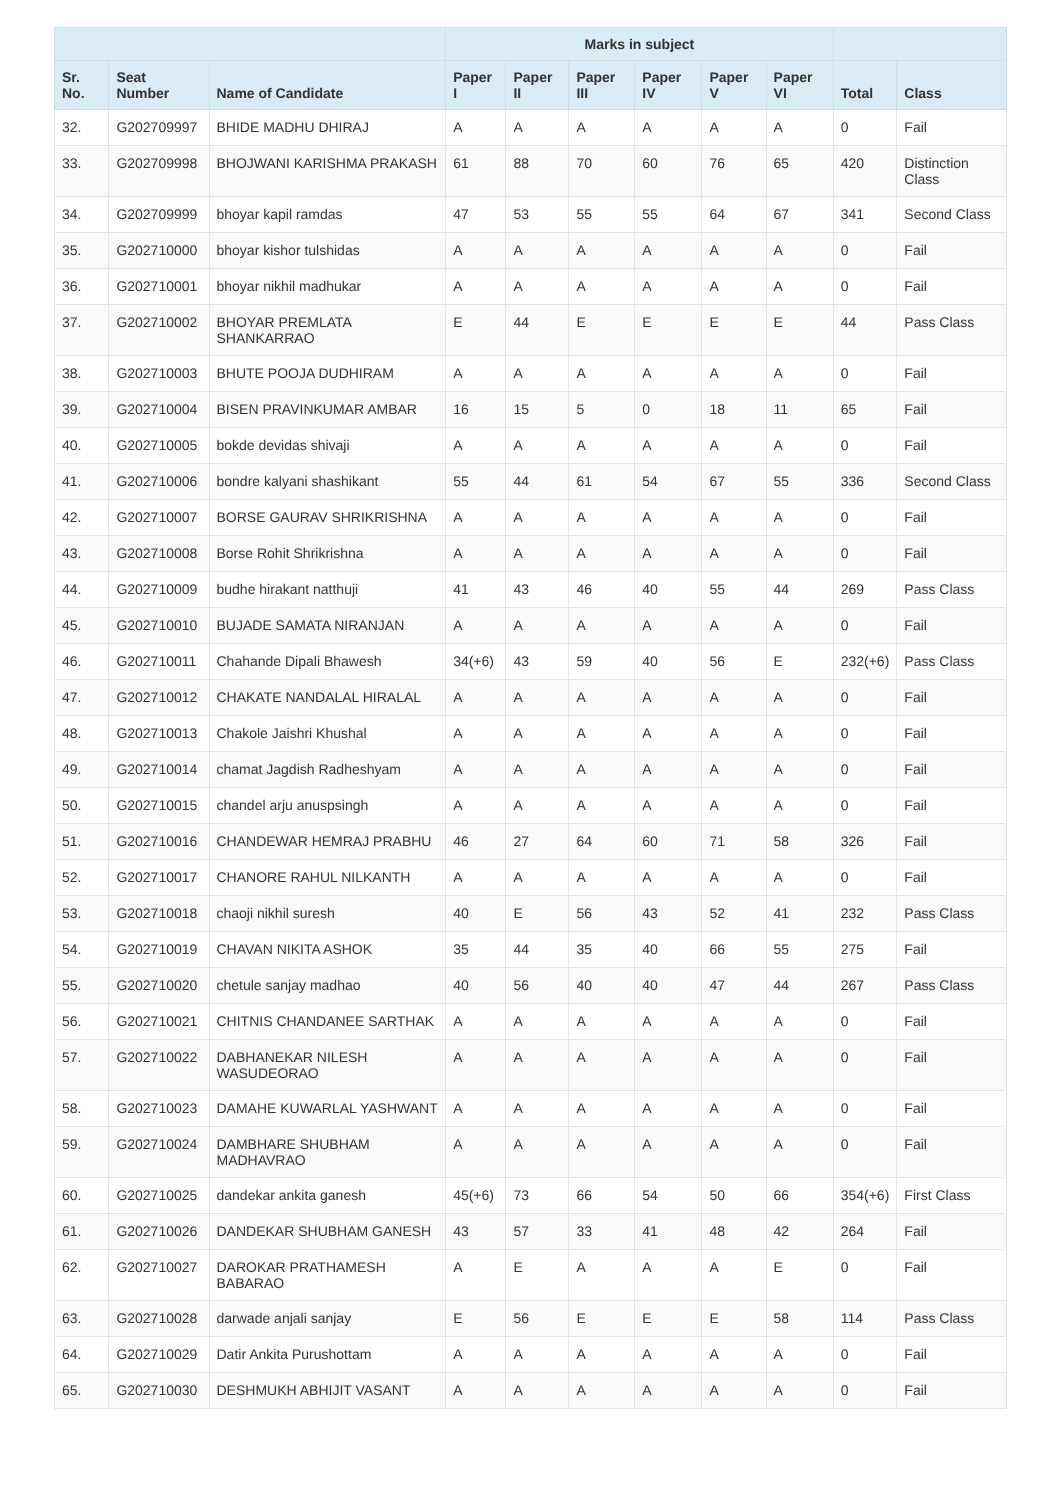| | | | Marks in subject | | | | | | | |
| --- | --- | --- | --- | --- | --- | --- | --- | --- | --- | --- |
| Sr. No. | Seat Number | Name of Candidate | Paper I | Paper II | Paper III | Paper IV | Paper V | Paper VI | Total | Class |
| 32. | G202709997 | BHIDE MADHU DHIRAJ | A | A | A | A | A | A | 0 | Fail |
| 33. | G202709998 | BHOJWANI KARISHMA PRAKASH | 61 | 88 | 70 | 60 | 76 | 65 | 420 | Distinction Class |
| 34. | G202709999 | bhoyar kapil ramdas | 47 | 53 | 55 | 55 | 64 | 67 | 341 | Second Class |
| 35. | G202710000 | bhoyar kishor tulshidas | A | A | A | A | A | A | 0 | Fail |
| 36. | G202710001 | bhoyar nikhil madhukar | A | A | A | A | A | A | 0 | Fail |
| 37. | G202710002 | BHOYAR PREMLATA SHANKARRAO | E | 44 | E | E | E | E | 44 | Pass Class |
| 38. | G202710003 | BHUTE POOJA DUDHIRAM | A | A | A | A | A | A | 0 | Fail |
| 39. | G202710004 | BISEN PRAVINKUMAR AMBAR | 16 | 15 | 5 | 0 | 18 | 11 | 65 | Fail |
| 40. | G202710005 | bokde devidas shivaji | A | A | A | A | A | A | 0 | Fail |
| 41. | G202710006 | bondre kalyani shashikant | 55 | 44 | 61 | 54 | 67 | 55 | 336 | Second Class |
| 42. | G202710007 | BORSE GAURAV SHRIKRISHNA | A | A | A | A | A | A | 0 | Fail |
| 43. | G202710008 | Borse Rohit Shrikrishna | A | A | A | A | A | A | 0 | Fail |
| 44. | G202710009 | budhe hirakant natthuji | 41 | 43 | 46 | 40 | 55 | 44 | 269 | Pass Class |
| 45. | G202710010 | BUJADE SAMATA NIRANJAN | A | A | A | A | A | A | 0 | Fail |
| 46. | G202710011 | Chahande Dipali Bhawesh | 34(+6) | 43 | 59 | 40 | 56 | E | 232(+6) | Pass Class |
| 47. | G202710012 | CHAKATE NANDALAL HIRALAL | A | A | A | A | A | A | 0 | Fail |
| 48. | G202710013 | Chakole Jaishri Khushal | A | A | A | A | A | A | 0 | Fail |
| 49. | G202710014 | chamat Jagdish Radheshyam | A | A | A | A | A | A | 0 | Fail |
| 50. | G202710015 | chandel arju anuspsingh | A | A | A | A | A | A | 0 | Fail |
| 51. | G202710016 | CHANDEWAR HEMRAJ PRABHU | 46 | 27 | 64 | 60 | 71 | 58 | 326 | Fail |
| 52. | G202710017 | CHANORE RAHUL NILKANTH | A | A | A | A | A | A | 0 | Fail |
| 53. | G202710018 | chaoji nikhil suresh | 40 | E | 56 | 43 | 52 | 41 | 232 | Pass Class |
| 54. | G202710019 | CHAVAN NIKITA ASHOK | 35 | 44 | 35 | 40 | 66 | 55 | 275 | Fail |
| 55. | G202710020 | chetule sanjay madhao | 40 | 56 | 40 | 40 | 47 | 44 | 267 | Pass Class |
| 56. | G202710021 | CHITNIS CHANDANEE SARTHAK | A | A | A | A | A | A | 0 | Fail |
| 57. | G202710022 | DABHANEKAR NILESH WASUDEORAO | A | A | A | A | A | A | 0 | Fail |
| 58. | G202710023 | DAMAHE KUWARLAL YASHWANT | A | A | A | A | A | A | 0 | Fail |
| 59. | G202710024 | DAMBHARE SHUBHAM MADHAVRAO | A | A | A | A | A | A | 0 | Fail |
| 60. | G202710025 | dandekar ankita ganesh | 45(+6) | 73 | 66 | 54 | 50 | 66 | 354(+6) | First Class |
| 61. | G202710026 | DANDEKAR SHUBHAM GANESH | 43 | 57 | 33 | 41 | 48 | 42 | 264 | Fail |
| 62. | G202710027 | DAROKAR PRATHAMESH BABARAO | A | E | A | A | A | E | 0 | Fail |
| 63. | G202710028 | darwade anjali sanjay | E | 56 | E | E | E | 58 | 114 | Pass Class |
| 64. | G202710029 | Datir Ankita Purushottam | A | A | A | A | A | A | 0 | Fail |
| 65. | G202710030 | DESHMUKH ABHIJIT VASANT | A | A | A | A | A | A | 0 | Fail |